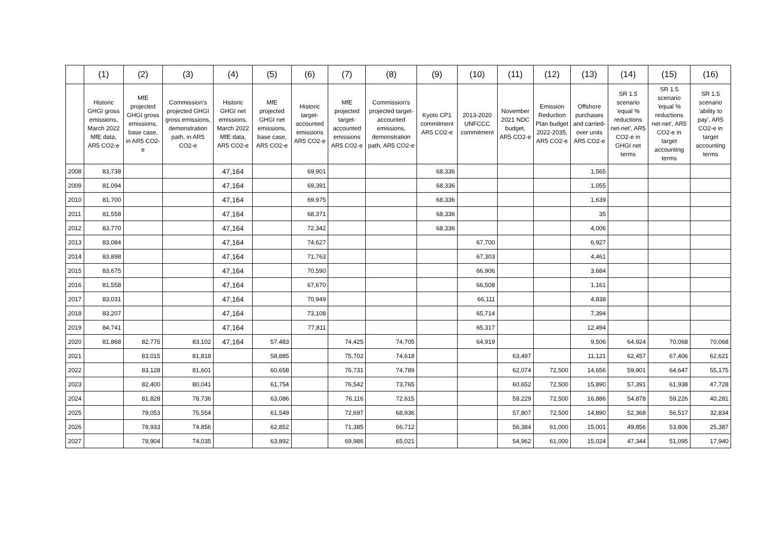| | (1) | (2) | (3) | (4) | (5) | (6) | (7) | (8) | (9) | (10) | (11) | (12) | (13) | (14) | (15) | (16) |
| --- | --- | --- | --- | --- | --- | --- | --- | --- | --- | --- | --- | --- | --- | --- | --- | --- |
| | Historic GHGI gross emissions, March 2022 MfE data, AR5 CO2-e | MfE projected GHGI gross emissions, base case, in AR5 CO2-e | Commission's projected GHGI gross emissions, demonstration path, in AR5 CO2-e | Historic GHGI net emissions, March 2022 MfE data, AR5 CO2-e | MfE projected GHGI net emissions, base case, AR5 CO2-e | Historic target-accounted emissions AR5 CO2-e | MfE projected target-accounted emissions AR5 CO2-e | Commission's projected target-accounted emissions, demonstration path, AR5 CO2-e | Kyoto CP1 commitment AR5 CO2-e | 2013-2020 UNFCCC commitment | November 2021 NDC budget, AR5 CO2-e | Emission Reduction Plan budget 2022-2035, AR5 CO2-e | Offshore purchases and carried-over units AR5 CO2-e | SR 1.5 scenario 'equal % reductions net-net', AR5 CO2-e in GHGI net terms | SR 1.5 scenario 'equal % reductions net-net', AR5 CO2-e in target accounting terms | SR 1.5 scenario 'ability to pay', AR5 CO2-e in target accounting terms |
| 2008 | 83,738 | | | 47,164 | | 69,901 | | | 68,336 | | | | 1,565 | | | |
| 2009 | 81,094 | | | 47,164 | | 69,391 | | | 68,336 | | | | 1,055 | | | |
| 2010 | 81,700 | | | 47,164 | | 69,975 | | | 68,336 | | | | 1,639 | | | |
| 2011 | 81,558 | | | 47,164 | | 68,371 | | | 68,336 | | | | 35 | | | |
| 2012 | 83,770 | | | 47,164 | | 72,342 | | | 68,336 | | | | 4,006 | | | |
| 2013 | 83,084 | | | 47,164 | | 74,627 | | | | 67,700 | | | 6,927 | | | |
| 2014 | 83,898 | | | 47,164 | | 71,763 | | | | 67,303 | | | 4,461 | | | |
| 2015 | 83,675 | | | 47,164 | | 70,590 | | | | 66,906 | | | 3,684 | | | |
| 2016 | 81,558 | | | 47,164 | | 67,670 | | | | 66,508 | | | 1,161 | | | |
| 2017 | 83,031 | | | 47,164 | | 70,949 | | | | 66,111 | | | 4,838 | | | |
| 2018 | 83,207 | | | 47,164 | | 73,108 | | | | 65,714 | | | 7,394 | | | |
| 2019 | 84,741 | | | 47,164 | | 77,811 | | | | 65,317 | | | 12,494 | | | |
| 2020 | 81,868 | 82,775 | 83,102 | 47,164 | 57,483 | | 74,425 | 74,705 | | 64,919 | | | 9,506 | 64,924 | 70,068 | 70,068 |
| 2021 | | 83,015 | 81,818 | | 58,885 | | 75,702 | 74,618 | | | 63,497 | | 11,121 | 62,457 | 67,406 | 62,621 |
| 2022 | | 83,128 | 81,601 | | 60,658 | | 76,731 | 74,789 | | | 62,074 | 72,500 | 14,656 | 59,901 | 64,647 | 55,175 |
| 2023 | | 82,400 | 80,041 | | 61,754 | | 76,542 | 73,765 | | | 60,652 | 72,500 | 15,890 | 57,391 | 61,938 | 47,728 |
| 2024 | | 81,828 | 78,736 | | 63,086 | | 76,116 | 72,615 | | | 59,229 | 72,500 | 16,886 | 54,878 | 59,226 | 40,281 |
| 2025 | | 79,053 | 75,554 | | 61,549 | | 72,697 | 68,936 | | | 57,807 | 72,500 | 14,890 | 52,368 | 56,517 | 32,834 |
| 2026 | | 78,933 | 74,856 | | 62,852 | | 71,385 | 66,712 | | | 56,384 | 61,000 | 15,001 | 49,856 | 53,806 | 25,387 |
| 2027 | | 78,904 | 74,035 | | 63,892 | | 69,986 | 65,021 | | | 54,962 | 61,000 | 15,024 | 47,344 | 51,095 | 17,940 |